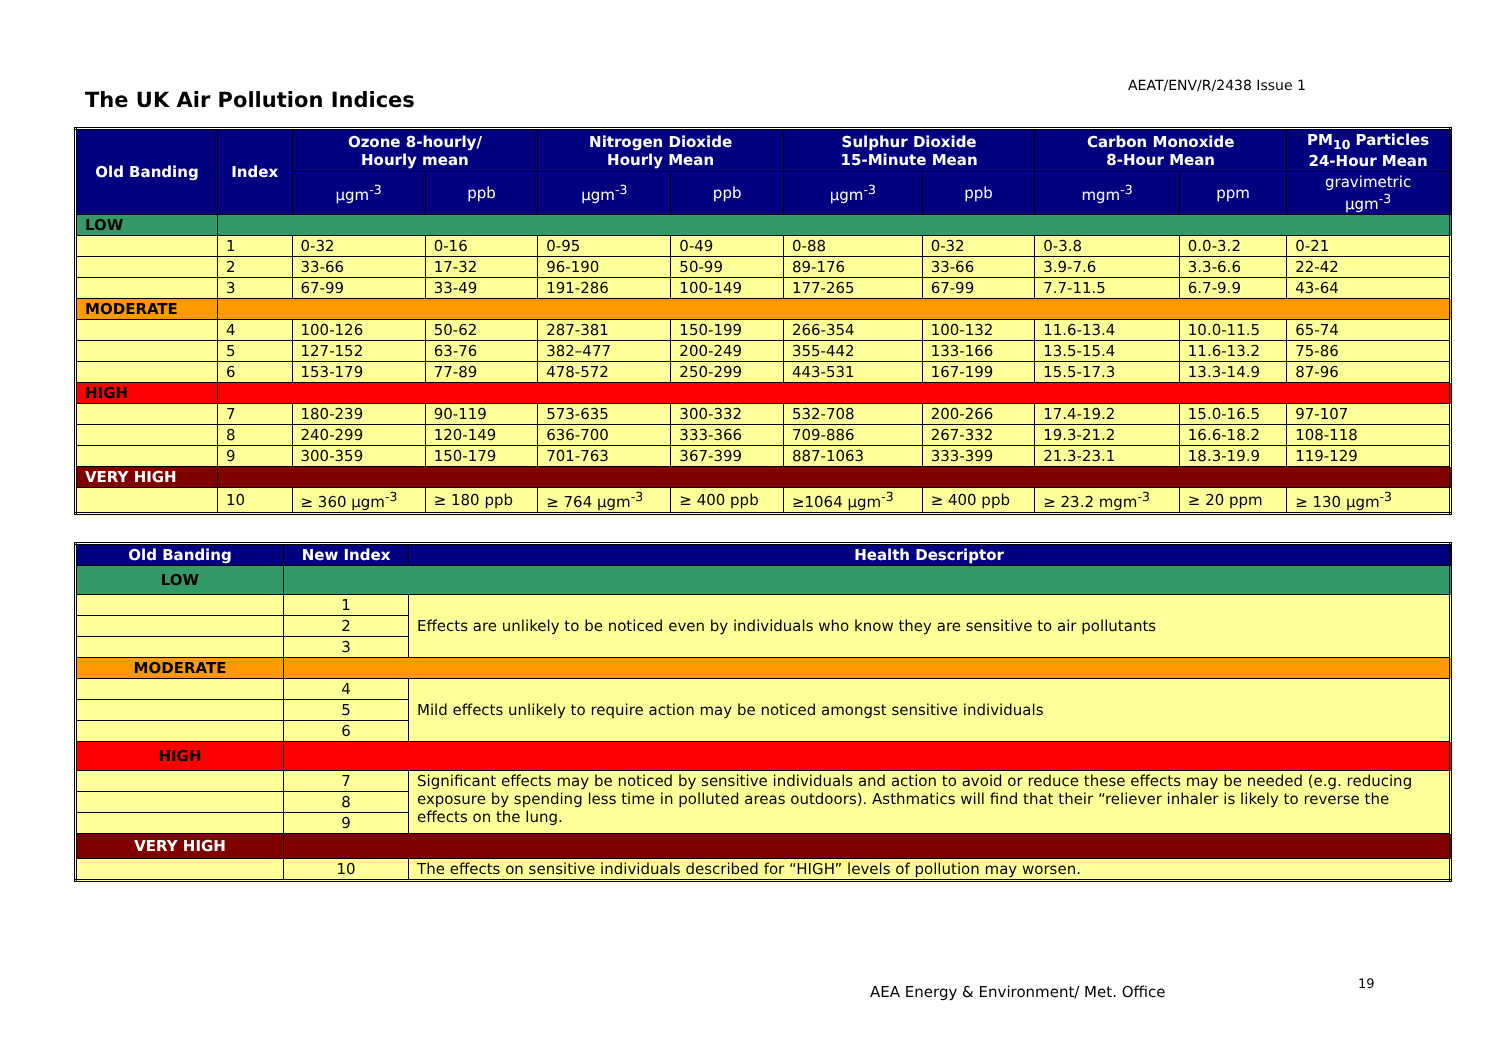AEAT/ENV/R/2438 Issue 1
The UK Air Pollution Indices
| Old Banding | Index | Ozone 8-hourly/ Hourly mean | | Nitrogen Dioxide Hourly Mean | | Sulphur Dioxide 15-Minute Mean | | Carbon Monoxide 8-Hour Mean | | PM<sub>10</sub> Particles 24-Hour Mean |
| --- | --- | --- | --- | --- | --- | --- | --- | --- | --- | --- |
| | | µgm<sup>-3</sup> | ppb | µgm<sup>-3</sup> | ppb | µgm<sup>-3</sup> | ppb | mgm<sup>-3</sup> | ppm | gravimetric µgm<sup>-3</sup> |
| LOW | | | | | | | | | | |
| | 1 | 0-32 | 0-16 | 0-95 | 0-49 | 0-88 | 0-32 | 0-3.8 | 0.0-3.2 | 0-21 |
| | 2 | 33-66 | 17-32 | 96-190 | 50-99 | 89-176 | 33-66 | 3.9-7.6 | 3.3-6.6 | 22-42 |
| | 3 | 67-99 | 33-49 | 191-286 | 100-149 | 177-265 | 67-99 | 7.7-11.5 | 6.7-9.9 | 43-64 |
| MODERATE | | | | | | | | | | |
| | 4 | 100-126 | 50-62 | 287-381 | 150-199 | 266-354 | 100-132 | 11.6-13.4 | 10.0-11.5 | 65-74 |
| | 5 | 127-152 | 63-76 | 382–477 | 200-249 | 355-442 | 133-166 | 13.5-15.4 | 11.6-13.2 | 75-86 |
| | 6 | 153-179 | 77-89 | 478-572 | 250-299 | 443-531 | 167-199 | 15.5-17.3 | 13.3-14.9 | 87-96 |
| HIGH | | | | | | | | | | |
| | 7 | 180-239 | 90-119 | 573-635 | 300-332 | 532-708 | 200-266 | 17.4-19.2 | 15.0-16.5 | 97-107 |
| | 8 | 240-299 | 120-149 | 636-700 | 333-366 | 709-886 | 267-332 | 19.3-21.2 | 16.6-18.2 | 108-118 |
| | 9 | 300-359 | 150-179 | 701-763 | 367-399 | 887-1063 | 333-399 | 21.3-23.1 | 18.3-19.9 | 119-129 |
| VERY HIGH | | | | | | | | | | |
| | 10 | ≥ 360 µgm<sup>-3</sup> | ≥ 180 ppb | ≥ 764 µgm<sup>-3</sup> | ≥ 400 ppb | ≥1064 µgm<sup>-3</sup> | ≥ 400 ppb | ≥ 23.2 mgm<sup>-3</sup> | ≥ 20 ppm | ≥ 130 µgm<sup>-3</sup> |
| Old Banding | New Index | Health Descriptor |
| --- | --- | --- |
| LOW | | |
| | 1 | Effects are unlikely to be noticed even by individuals who know they are sensitive to air pollutants |
| | 2 | |
| | 3 | |
| MODERATE | | |
| | 4 | Mild effects unlikely to require action may be noticed amongst sensitive individuals |
| | 5 | |
| | 6 | |
| HIGH | | |
| | 7 | Significant effects may be noticed by sensitive individuals and action to avoid or reduce these effects may be needed (e.g. reducing exposure by spending less time in polluted areas outdoors). Asthmatics will find that their “reliever inhaler is likely to reverse the effects on the lung. |
| | 8 | |
| | 9 | |
| VERY HIGH | | |
| | 10 | The effects on sensitive individuals described for “HIGH” levels of pollution may worsen. |
AEA Energy & Environment/ Met. Office
19